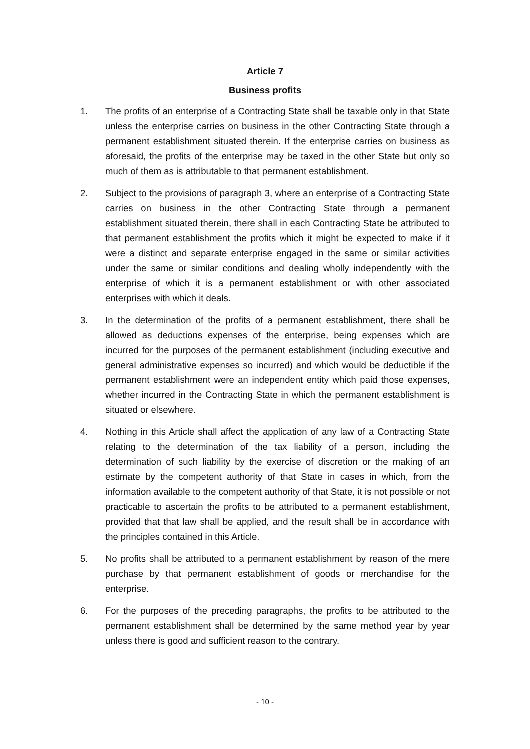Article 7
Business profits
1. The profits of an enterprise of a Contracting State shall be taxable only in that State unless the enterprise carries on business in the other Contracting State through a permanent establishment situated therein. If the enterprise carries on business as aforesaid, the profits of the enterprise may be taxed in the other State but only so much of them as is attributable to that permanent establishment.
2. Subject to the provisions of paragraph 3, where an enterprise of a Contracting State carries on business in the other Contracting State through a permanent establishment situated therein, there shall in each Contracting State be attributed to that permanent establishment the profits which it might be expected to make if it were a distinct and separate enterprise engaged in the same or similar activities under the same or similar conditions and dealing wholly independently with the enterprise of which it is a permanent establishment or with other associated enterprises with which it deals.
3. In the determination of the profits of a permanent establishment, there shall be allowed as deductions expenses of the enterprise, being expenses which are incurred for the purposes of the permanent establishment (including executive and general administrative expenses so incurred) and which would be deductible if the permanent establishment were an independent entity which paid those expenses, whether incurred in the Contracting State in which the permanent establishment is situated or elsewhere.
4. Nothing in this Article shall affect the application of any law of a Contracting State relating to the determination of the tax liability of a person, including the determination of such liability by the exercise of discretion or the making of an estimate by the competent authority of that State in cases in which, from the information available to the competent authority of that State, it is not possible or not practicable to ascertain the profits to be attributed to a permanent establishment, provided that that law shall be applied, and the result shall be in accordance with the principles contained in this Article.
5. No profits shall be attributed to a permanent establishment by reason of the mere purchase by that permanent establishment of goods or merchandise for the enterprise.
6. For the purposes of the preceding paragraphs, the profits to be attributed to the permanent establishment shall be determined by the same method year by year unless there is good and sufficient reason to the contrary.
- 10 -